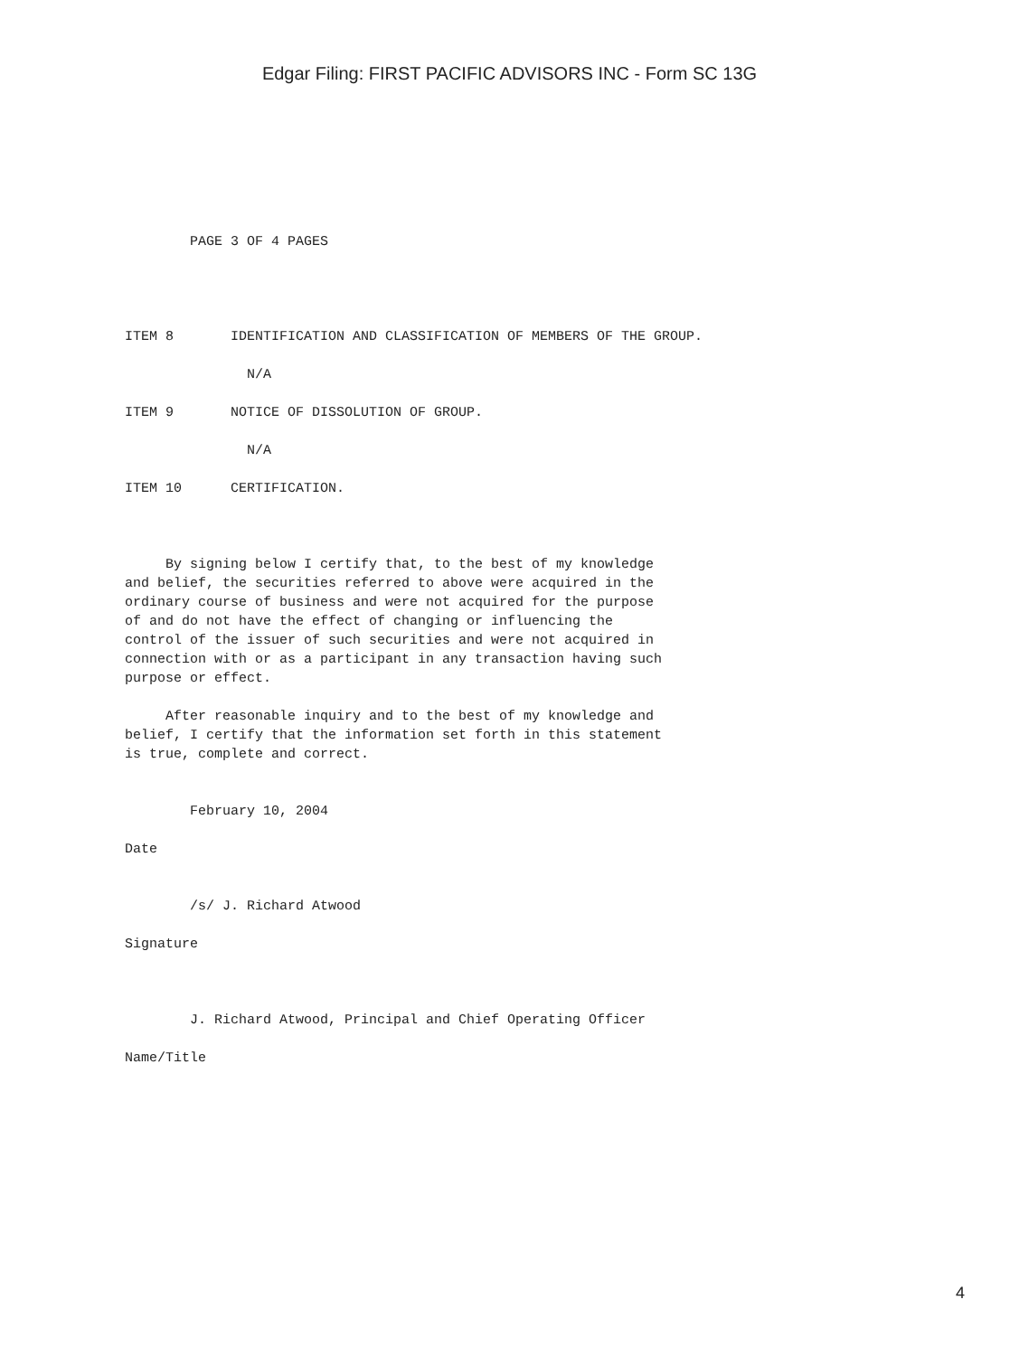Edgar Filing: FIRST PACIFIC ADVISORS INC - Form SC 13G
        PAGE 3 OF 4 PAGES




ITEM 8       IDENTIFICATION AND CLASSIFICATION OF MEMBERS OF THE GROUP.

               N/A

ITEM 9       NOTICE OF DISSOLUTION OF GROUP.

               N/A

ITEM 10      CERTIFICATION.



     By signing below I certify that, to the best of my knowledge
and belief, the securities referred to above were acquired in the
ordinary course of business and were not acquired for the purpose
of and do not have the effect of changing or influencing the
control of the issuer of such securities and were not acquired in
connection with or as a participant in any transaction having such
purpose or effect.

     After reasonable inquiry and to the best of my knowledge and
belief, I certify that the information set forth in this statement
is true, complete and correct.


        February 10, 2004

Date


        /s/ J. Richard Atwood

Signature



        J. Richard Atwood, Principal and Chief Operating Officer

Name/Title
4